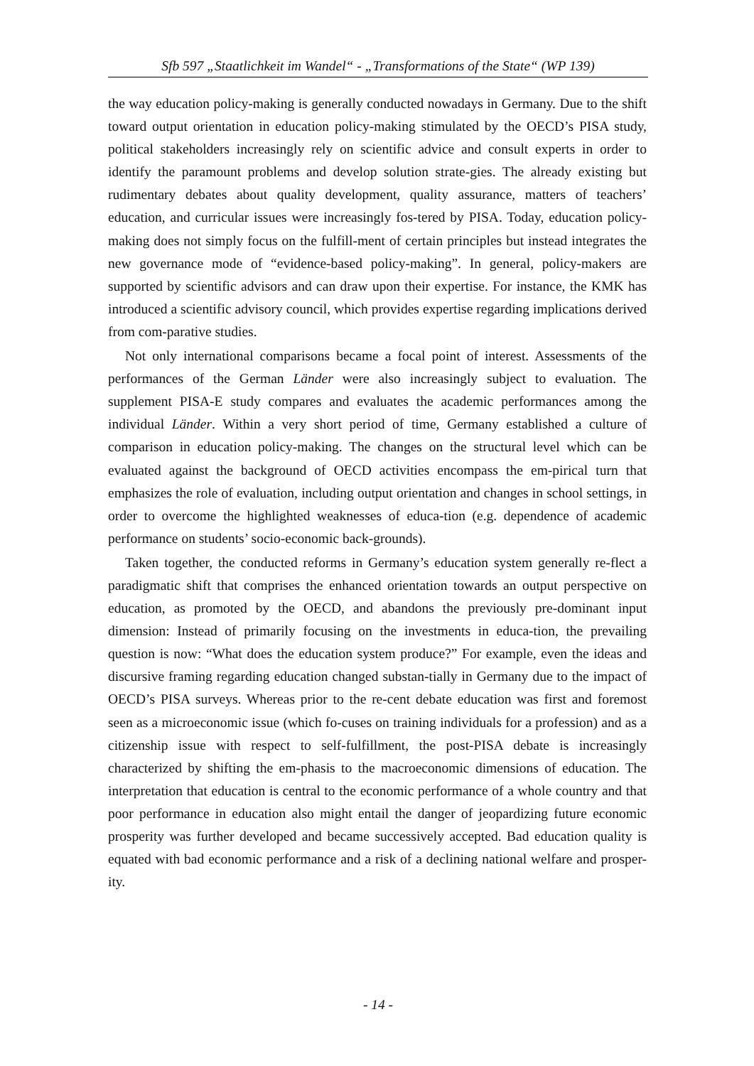Sfb 597 „Staatlichkeit im Wandel“ - „Transformations of the State“ (WP 139)
the way education policy-making is generally conducted nowadays in Germany. Due to the shift toward output orientation in education policy-making stimulated by the OECD’s PISA study, political stakeholders increasingly rely on scientific advice and consult experts in order to identify the paramount problems and develop solution strate-gies. The already existing but rudimentary debates about quality development, quality assurance, matters of teachers’ education, and curricular issues were increasingly fos-tered by PISA. Today, education policy-making does not simply focus on the fulfill-ment of certain principles but instead integrates the new governance mode of “evidence-based policy-making”. In general, policy-makers are supported by scientific advisors and can draw upon their expertise. For instance, the KMK has introduced a scientific advisory council, which provides expertise regarding implications derived from com-parative studies.
Not only international comparisons became a focal point of interest. Assessments of the performances of the German Länder were also increasingly subject to evaluation. The supplement PISA-E study compares and evaluates the academic performances among the individual Länder. Within a very short period of time, Germany established a culture of comparison in education policy-making. The changes on the structural level which can be evaluated against the background of OECD activities encompass the em-pirical turn that emphasizes the role of evaluation, including output orientation and changes in school settings, in order to overcome the highlighted weaknesses of educa-tion (e.g. dependence of academic performance on students’ socio-economic back-grounds).
Taken together, the conducted reforms in Germany’s education system generally re-flect a paradigmatic shift that comprises the enhanced orientation towards an output perspective on education, as promoted by the OECD, and abandons the previously pre-dominant input dimension: Instead of primarily focusing on the investments in educa-tion, the prevailing question is now: “What does the education system produce?” For example, even the ideas and discursive framing regarding education changed substan-tially in Germany due to the impact of OECD’s PISA surveys. Whereas prior to the re-cent debate education was first and foremost seen as a microeconomic issue (which fo-cuses on training individuals for a profession) and as a citizenship issue with respect to self-fulfillment, the post-PISA debate is increasingly characterized by shifting the em-phasis to the macroeconomic dimensions of education. The interpretation that education is central to the economic performance of a whole country and that poor performance in education also might entail the danger of jeopardizing future economic prosperity was further developed and became successively accepted. Bad education quality is equated with bad economic performance and a risk of a declining national welfare and prosper-ity.
- 14 -